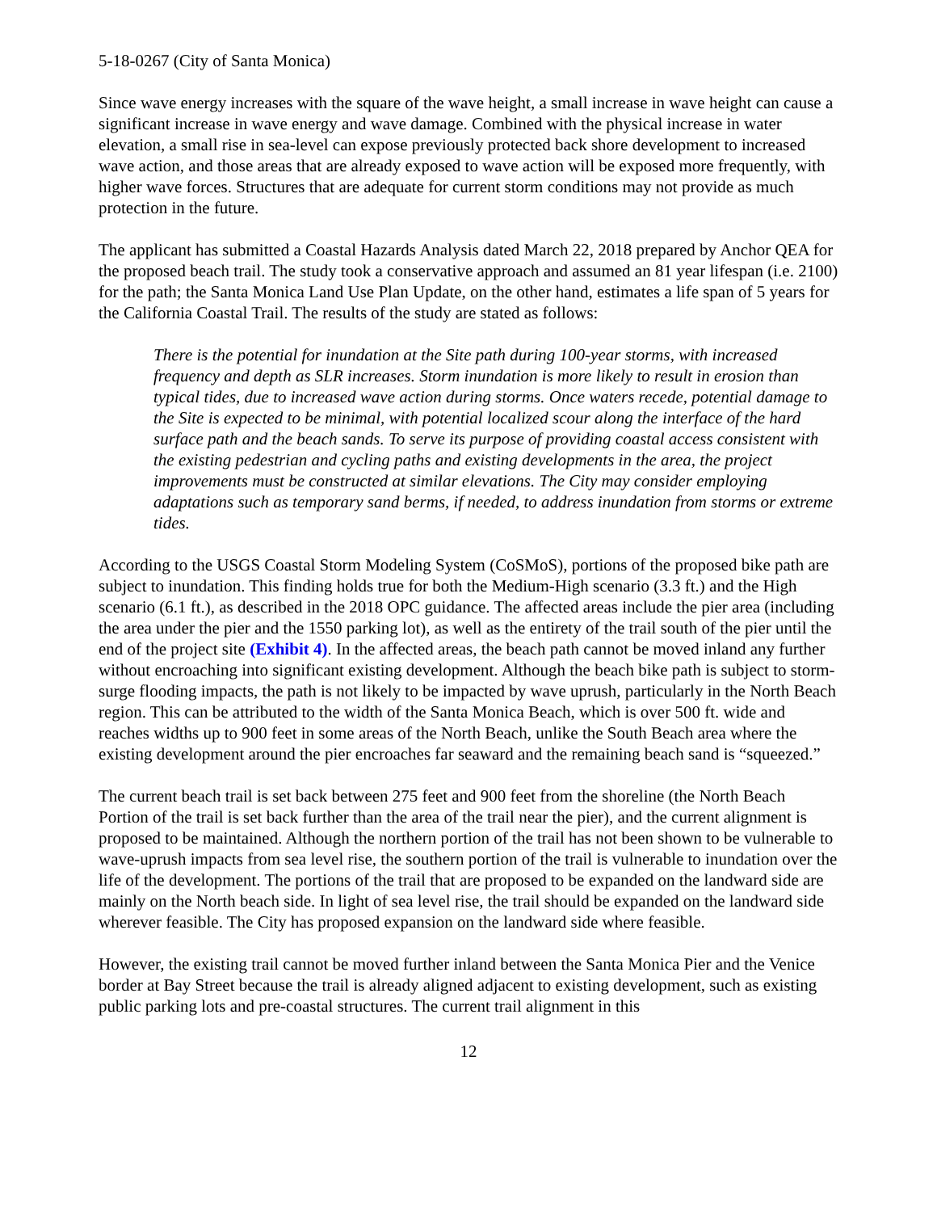5-18-0267 (City of Santa Monica)
Since wave energy increases with the square of the wave height, a small increase in wave height can cause a significant increase in wave energy and wave damage. Combined with the physical increase in water elevation, a small rise in sea-level can expose previously protected back shore development to increased wave action, and those areas that are already exposed to wave action will be exposed more frequently, with higher wave forces. Structures that are adequate for current storm conditions may not provide as much protection in the future.
The applicant has submitted a Coastal Hazards Analysis dated March 22, 2018 prepared by Anchor QEA for the proposed beach trail. The study took a conservative approach and assumed an 81 year lifespan (i.e. 2100) for the path; the Santa Monica Land Use Plan Update, on the other hand, estimates a life span of 5 years for the California Coastal Trail. The results of the study are stated as follows:
There is the potential for inundation at the Site path during 100-year storms, with increased frequency and depth as SLR increases. Storm inundation is more likely to result in erosion than typical tides, due to increased wave action during storms. Once waters recede, potential damage to the Site is expected to be minimal, with potential localized scour along the interface of the hard surface path and the beach sands. To serve its purpose of providing coastal access consistent with the existing pedestrian and cycling paths and existing developments in the area, the project improvements must be constructed at similar elevations. The City may consider employing adaptations such as temporary sand berms, if needed, to address inundation from storms or extreme tides.
According to the USGS Coastal Storm Modeling System (CoSMoS), portions of the proposed bike path are subject to inundation. This finding holds true for both the Medium-High scenario (3.3 ft.) and the High scenario (6.1 ft.), as described in the 2018 OPC guidance. The affected areas include the pier area (including the area under the pier and the 1550 parking lot), as well as the entirety of the trail south of the pier until the end of the project site (Exhibit 4). In the affected areas, the beach path cannot be moved inland any further without encroaching into significant existing development. Although the beach bike path is subject to storm-surge flooding impacts, the path is not likely to be impacted by wave uprush, particularly in the North Beach region. This can be attributed to the width of the Santa Monica Beach, which is over 500 ft. wide and reaches widths up to 900 feet in some areas of the North Beach, unlike the South Beach area where the existing development around the pier encroaches far seaward and the remaining beach sand is “squeezed.”
The current beach trail is set back between 275 feet and 900 feet from the shoreline (the North Beach Portion of the trail is set back further than the area of the trail near the pier), and the current alignment is proposed to be maintained. Although the northern portion of the trail has not been shown to be vulnerable to wave-uprush impacts from sea level rise, the southern portion of the trail is vulnerable to inundation over the life of the development. The portions of the trail that are proposed to be expanded on the landward side are mainly on the North beach side. In light of sea level rise, the trail should be expanded on the landward side wherever feasible. The City has proposed expansion on the landward side where feasible.
However, the existing trail cannot be moved further inland between the Santa Monica Pier and the Venice border at Bay Street because the trail is already aligned adjacent to existing development, such as existing public parking lots and pre-coastal structures. The current trail alignment in this
12